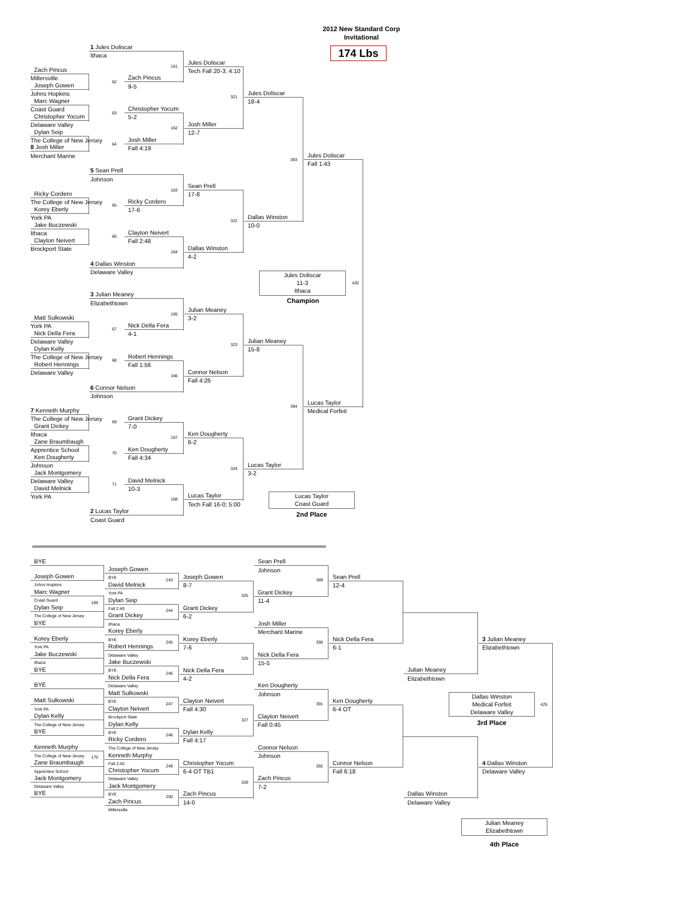2012 New Standard Corp
Invitational
174 Lbs
1 Jules Doliscar
Ithaca
Zach Pincus
Millersville
Joseph Gowen
Johns Hopkins
Marc Wagner
Coast Guard
Christopher Yocum
Delaware Valley
Dylan Seip
The College of New Jersey
8 Josh Miller
Merchant Marine
62
63
64
Zach Pincus
9-5
Christopher Yocum
5-2
Josh Miller
Fall 4:19
161
162
Jules Doliscar
Tech Fall 20-3; 4:10
Josh Miller
12-7
321
Jules Doliscar
18-4
393
Jules Doliscar
Fall 1:43
5 Sean Prell
Johnson
Ricky Cordero
The College of New Jersey
Korey Eberly
York PA
Jake Buczewski
Ithaca
Clayton Neivert
Brockport State
65
66
Ricky Cordero
17-6
Clayton Neivert
Fall 2:48
4 Dallas Winston
Delaware Valley
163
164
Sean Prell
17-8
Dallas Winston
4-2
322
Dallas Winston
10-0
Jules Doliscar
11-3
Ithaca
426
Champion
3 Julian Meaney
Elizabethtown
Matt Sulkowski
York PA
Nick Della Fera
Delaware Valley
Dylan Kelly
The College of New Jersey
Robert Hennings
Delaware Valley
67
68
Nick Della Fera
4-1
Robert Hennings
Fall 1:56
6 Connor Nelson
Johnson
165
166
Julian Meaney
3-2
Connor Nelson
Fall 4:26
323
Julian Meaney
15-8
394
Lucas Taylor
Medical Forfeit
7 Kenneth Murphy
The College of New Jersey
Grant Dickey
Ithaca
Zane Braumbaugh
Apprentice School
Ken Dougherty
Johnson
Jack Montgomery
Delaware Valley
David Melnick
York PA
69
70
71
Grant Dickey
7-0
Ken Dougherty
Fall 4:34
David Melnick
10-3
2 Lucas Taylor
Coast Guard
167
168
Ken Dougherty
6-2
Lucas Taylor
Tech Fall 16-0; 5:00
324
Lucas Taylor
3-2
Lucas Taylor
Coast Guard
2nd Place
BYE
Joseph Gowen
Johns Hopkins
Marc Wagner
Coast Guard
169
Dylan Seip
The College of New Jersey
BYE
Korey Eberly
York PA
Jake Buczewski
Ithaca
BYE
BYE
Matt Sulkowski
York PA
Dylan Kelly
The College of New Jersey
BYE
Kenneth Murphy
The College of New Jersey
170
Zane Braumbaugh
Apprentice School
Jack Montgomery
Delaware Valley
BYE
Joseph Gowen
BYE
243
David Melnick
York PA
Dylan Seip
Fall 2:49
244
Grant Dickey
Ithaca
Korey Eberly
BYE
245
Robert Hennings
Delaware Valley
Jake Buczewski
BYE
246
Nick Della Fera
Delaware Valley
Matt Sulkowski
BYE
247
Clayton Neivert
Brockport State
Dylan Kelly
BYE
248
Ricky Cordero
The College of New Jersey
Kenneth Murphy
Fall 2:40
249
Christopher Yocum
Delaware Valley
Jack Montgomery
BYE
250
Zach Pincus
Millersville
Joseph Gowen
8-7
325
Grant Dickey
6-2
Korey Eberly
7-6
326
Nick Della Fera
4-2
Clayton Neivert
Fall 4:30
327
Dylan Kelly
Fall 4:17
Christopher Yocum
6-4 OT TB1
328
Zach Pincus
14-0
Sean Prell
Johnson
389
Grant Dickey
11-4
Josh Miller
Merchant Marine
390
Nick Della Fera
15-5
Ken Dougherty
Johnson
391
Clayton Neivert
Fall 0:45
Connor Nelson
Johnson
392
Zach Pincus
7-2
Sean Prell
12-4
Nick Della Fera
6-1
Ken Dougherty
6-4 OT
Connor Nelson
Fall 6:18
Julian Meaney
Elizabethtown
Dallas Winston
Delaware Valley
3 Julian Meaney
Elizabethtown
Dallas Winston
Medical Forfeit
Delaware Valley
425
3rd Place
4 Dallas Winston
Delaware Valley
Julian Meaney
Elizabethtown
4th Place